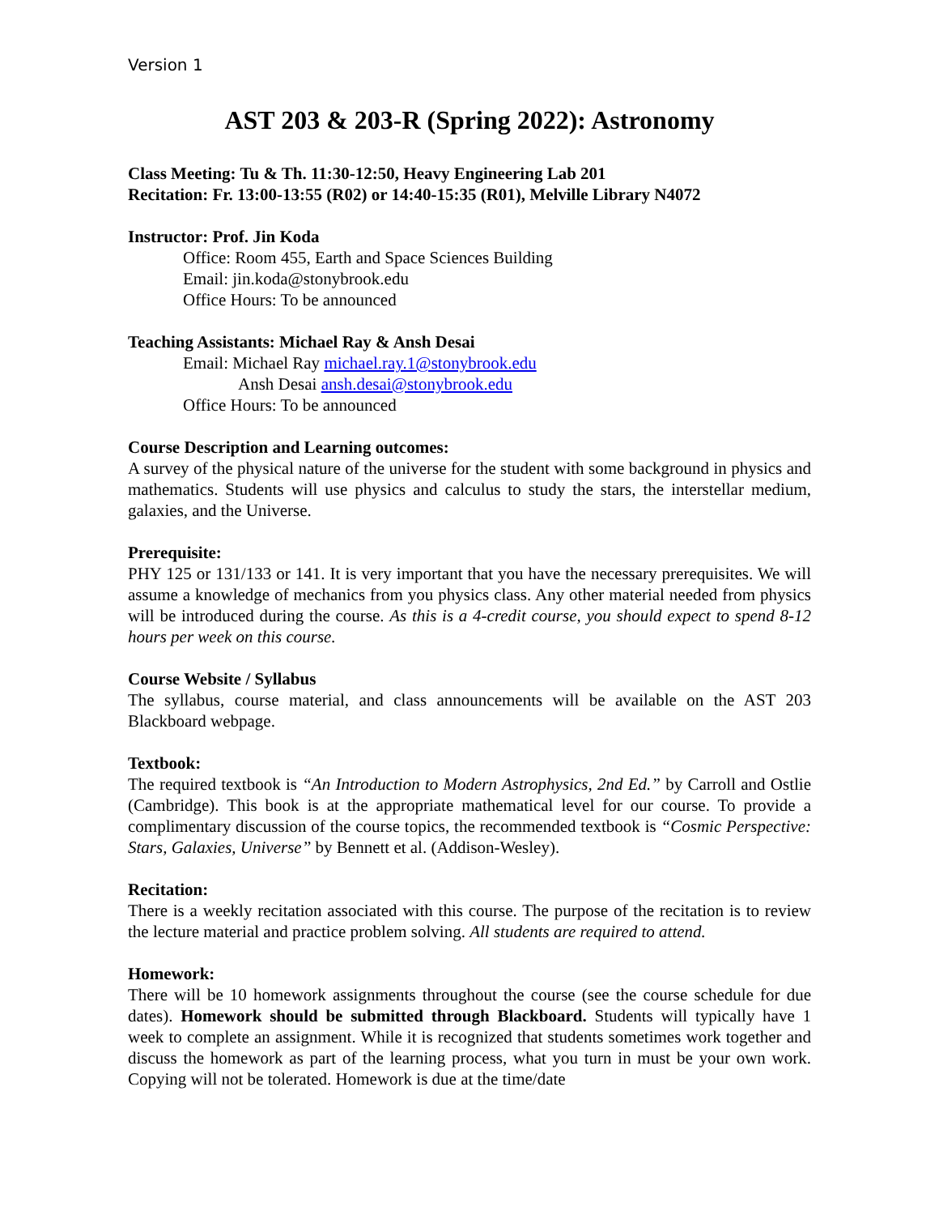Version 1
AST 203 & 203-R (Spring 2022): Astronomy
Class Meeting: Tu & Th. 11:30-12:50, Heavy Engineering Lab 201
Recitation: Fr. 13:00-13:55 (R02) or 14:40-15:35 (R01), Melville Library N4072
Instructor: Prof. Jin Koda
Office: Room 455, Earth and Space Sciences Building
Email: jin.koda@stonybrook.edu
Office Hours: To be announced
Teaching Assistants: Michael Ray & Ansh Desai
Email: Michael Ray michael.ray.1@stonybrook.edu
Ansh Desai ansh.desai@stonybrook.edu
Office Hours: To be announced
Course Description and Learning outcomes:
A survey of the physical nature of the universe for the student with some background in physics and mathematics. Students will use physics and calculus to study the stars, the interstellar medium, galaxies, and the Universe.
Prerequisite:
PHY 125 or 131/133 or 141. It is very important that you have the necessary prerequisites. We will assume a knowledge of mechanics from you physics class. Any other material needed from physics will be introduced during the course. As this is a 4-credit course, you should expect to spend 8-12 hours per week on this course.
Course Website / Syllabus
The syllabus, course material, and class announcements will be available on the AST 203 Blackboard webpage.
Textbook:
The required textbook is “An Introduction to Modern Astrophysics, 2nd Ed.” by Carroll and Ostlie (Cambridge). This book is at the appropriate mathematical level for our course. To provide a complimentary discussion of the course topics, the recommended textbook is “Cosmic Perspective: Stars, Galaxies, Universe” by Bennett et al. (Addison-Wesley).
Recitation:
There is a weekly recitation associated with this course. The purpose of the recitation is to review the lecture material and practice problem solving. All students are required to attend.
Homework:
There will be 10 homework assignments throughout the course (see the course schedule for due dates). Homework should be submitted through Blackboard. Students will typically have 1 week to complete an assignment. While it is recognized that students sometimes work together and discuss the homework as part of the learning process, what you turn in must be your own work. Copying will not be tolerated. Homework is due at the time/date